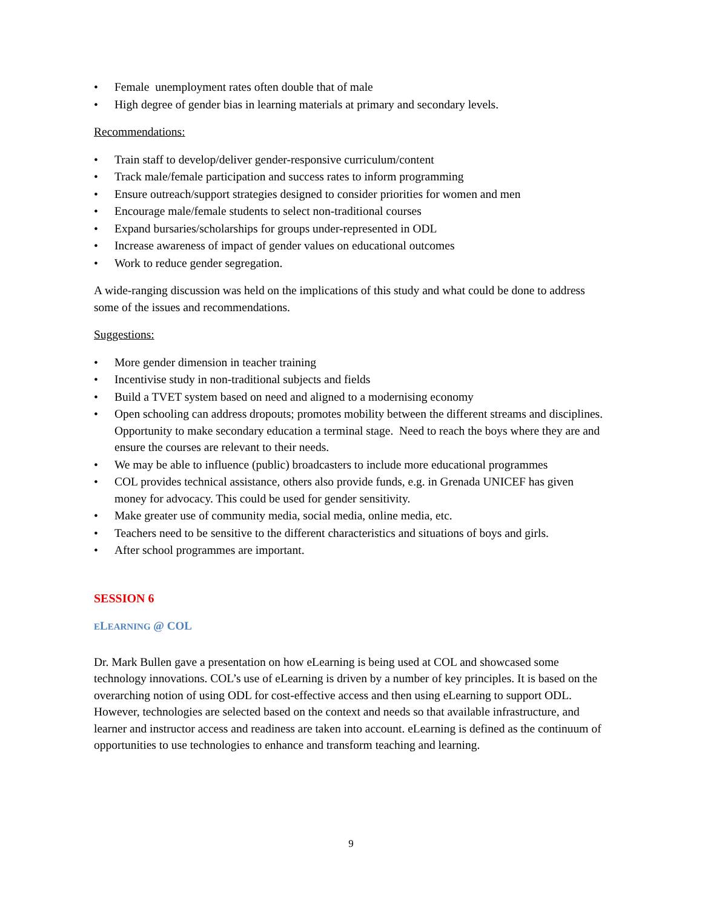• Female unemployment rates often double that of male
• High degree of gender bias in learning materials at primary and secondary levels.
Recommendations:
• Train staff to develop/deliver gender-responsive curriculum/content
• Track male/female participation and success rates to inform programming
• Ensure outreach/support strategies designed to consider priorities for women and men
• Encourage male/female students to select non-traditional courses
• Expand bursaries/scholarships for groups under-represented in ODL
• Increase awareness of impact of gender values on educational outcomes
• Work to reduce gender segregation.
A wide-ranging discussion was held on the implications of this study and what could be done to address some of the issues and recommendations.
Suggestions:
• More gender dimension in teacher training
• Incentivise study in non-traditional subjects and fields
• Build a TVET system based on need and aligned to a modernising economy
• Open schooling can address dropouts; promotes mobility between the different streams and disciplines. Opportunity to make secondary education a terminal stage. Need to reach the boys where they are and ensure the courses are relevant to their needs.
• We may be able to influence (public) broadcasters to include more educational programmes
• COL provides technical assistance, others also provide funds, e.g. in Grenada UNICEF has given money for advocacy. This could be used for gender sensitivity.
• Make greater use of community media, social media, online media, etc.
• Teachers need to be sensitive to the different characteristics and situations of boys and girls.
• After school programmes are important.
SESSION 6
ELEARNING @ COL
Dr. Mark Bullen gave a presentation on how eLearning is being used at COL and showcased some technology innovations. COL’s use of eLearning is driven by a number of key principles. It is based on the overarching notion of using ODL for cost-effective access and then using eLearning to support ODL. However, technologies are selected based on the context and needs so that available infrastructure, and learner and instructor access and readiness are taken into account. eLearning is defined as the continuum of opportunities to use technologies to enhance and transform teaching and learning.
9